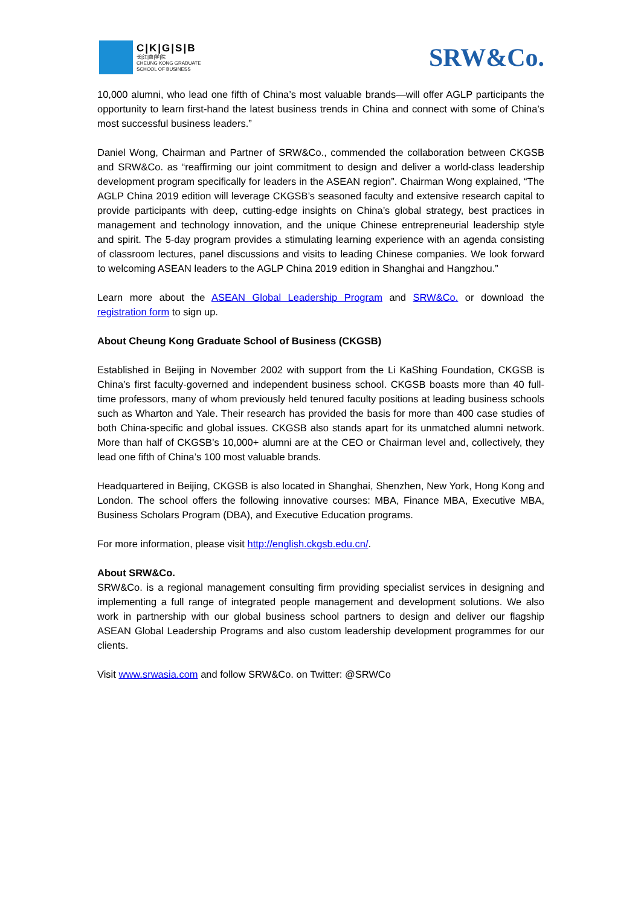C|K|G|S|B
长|江|商|学|院
CHEUNG KONG GRADUATE
SCHOOL OF BUSINESS
SRW&Co.
10,000 alumni, who lead one fifth of China’s most valuable brands—will offer AGLP participants the opportunity to learn first-hand the latest business trends in China and connect with some of China’s most successful business leaders.”
Daniel Wong, Chairman and Partner of SRW&Co., commended the collaboration between CKGSB and SRW&Co. as “reaffirming our joint commitment to design and deliver a world-class leadership development program specifically for leaders in the ASEAN region”. Chairman Wong explained, “The AGLP China 2019 edition will leverage CKGSB’s seasoned faculty and extensive research capital to provide participants with deep, cutting-edge insights on China’s global strategy, best practices in management and technology innovation, and the unique Chinese entrepreneurial leadership style and spirit. The 5-day program provides a stimulating learning experience with an agenda consisting of classroom lectures, panel discussions and visits to leading Chinese companies. We look forward to welcoming ASEAN leaders to the AGLP China 2019 edition in Shanghai and Hangzhou.”
Learn more about the ASEAN Global Leadership Program and SRW&Co. or download the registration form to sign up.
About Cheung Kong Graduate School of Business (CKGSB)
Established in Beijing in November 2002 with support from the Li KaShing Foundation, CKGSB is China’s first faculty-governed and independent business school. CKGSB boasts more than 40 full-time professors, many of whom previously held tenured faculty positions at leading business schools such as Wharton and Yale. Their research has provided the basis for more than 400 case studies of both China-specific and global issues. CKGSB also stands apart for its unmatched alumni network. More than half of CKGSB’s 10,000+ alumni are at the CEO or Chairman level and, collectively, they lead one fifth of China’s 100 most valuable brands.
Headquartered in Beijing, CKGSB is also located in Shanghai, Shenzhen, New York, Hong Kong and London. The school offers the following innovative courses: MBA, Finance MBA, Executive MBA, Business Scholars Program (DBA), and Executive Education programs.
For more information, please visit http://english.ckgsb.edu.cn/.
About SRW&Co.
SRW&Co. is a regional management consulting firm providing specialist services in designing and implementing a full range of integrated people management and development solutions. We also work in partnership with our global business school partners to design and deliver our flagship ASEAN Global Leadership Programs and also custom leadership development programmes for our clients.
Visit www.srwasia.com and follow SRW&Co. on Twitter: @SRWCo